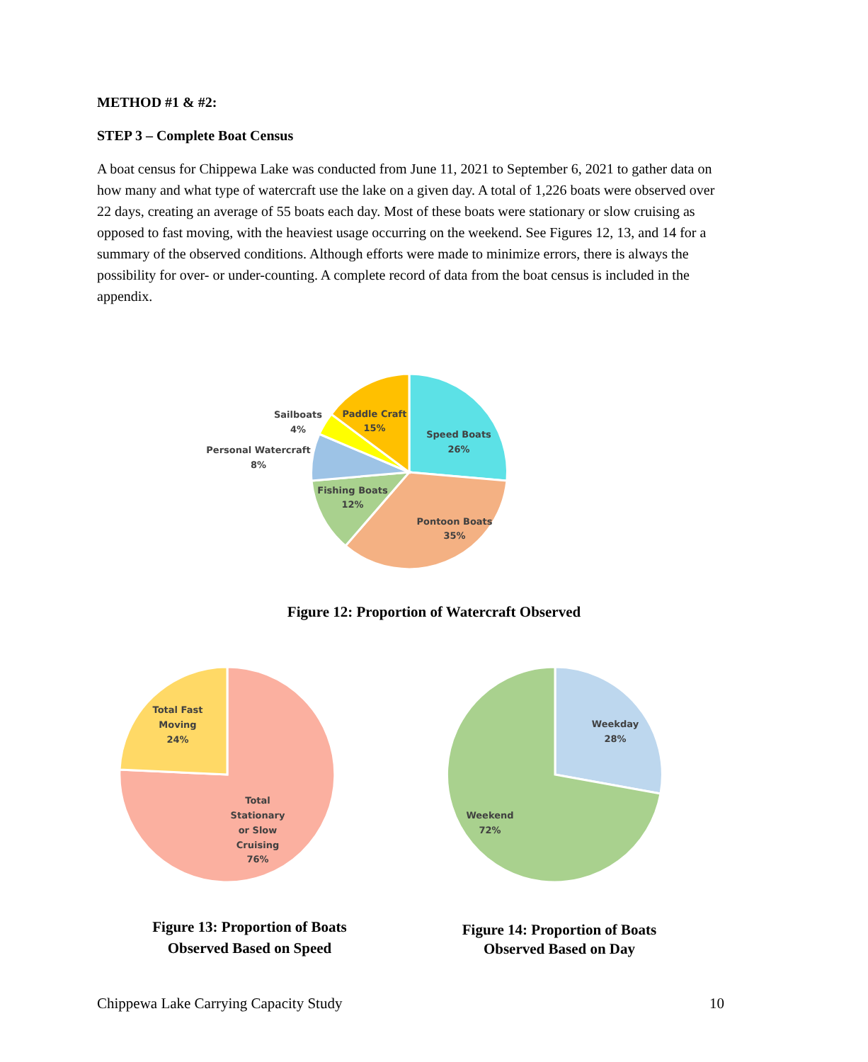METHOD #1 & #2:
STEP 3 – Complete Boat Census
A boat census for Chippewa Lake was conducted from June 11, 2021 to September 6, 2021 to gather data on how many and what type of watercraft use the lake on a given day. A total of 1,226 boats were observed over 22 days, creating an average of 55 boats each day. Most of these boats were stationary or slow cruising as opposed to fast moving, with the heaviest usage occurring on the weekend. See Figures 12, 13, and 14 for a summary of the observed conditions. Although efforts were made to minimize errors, there is always the possibility for over- or under-counting. A complete record of data from the boat census is included in the appendix.
Speed Boats
26%
Pontoon Boats
35%
Fishing Boats
12%
Personal Watercraft
8%
Sailboats
4%
Paddle Craft
15%
Figure 12: Proportion of Watercraft Observed
Total Fast
Moving
24%
Total
Stationary
or Slow
Cruising
76%
Weekday
28%
Weekend
72%
Figure 13: Proportion of Boats Observed Based on Speed
Figure 14: Proportion of Boats Observed Based on Day
Chippewa Lake Carrying Capacity Study 10